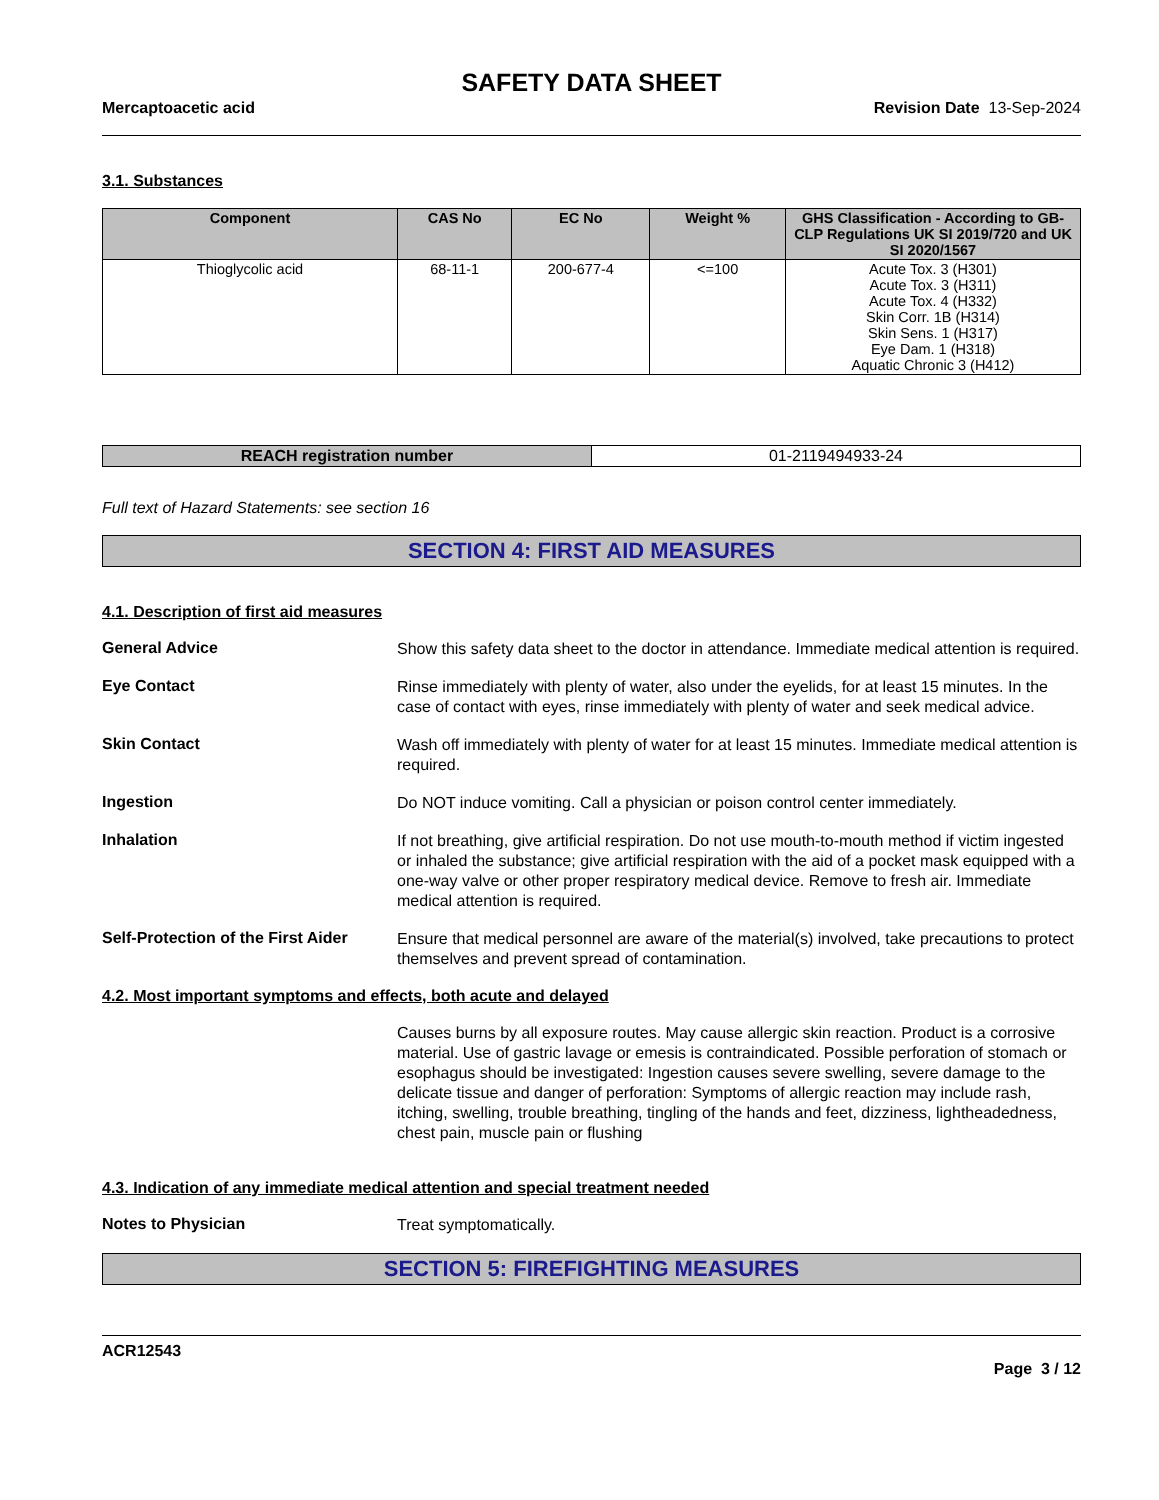SAFETY DATA SHEET
Mercaptoacetic acid Revision Date 13-Sep-2024
3.1. Substances
| Component | CAS No | EC No | Weight % | GHS Classification - According to GB-CLP Regulations UK SI 2019/720 and UK SI 2020/1567 |
| --- | --- | --- | --- | --- |
| Thioglycolic acid | 68-11-1 | 200-677-4 | <=100 | Acute Tox. 3 (H301) Acute Tox. 3 (H311) Acute Tox. 4 (H332) Skin Corr. 1B (H314) Skin Sens. 1 (H317) Eye Dam. 1 (H318) Aquatic Chronic 3 (H412) |
| REACH registration number | 01-2119494933-24 |
Full text of Hazard Statements: see section 16
SECTION 4: FIRST AID MEASURES
4.1. Description of first aid measures
General Advice
Show this safety data sheet to the doctor in attendance. Immediate medical attention is required.
Eye Contact
Rinse immediately with plenty of water, also under the eyelids, for at least 15 minutes. In the case of contact with eyes, rinse immediately with plenty of water and seek medical advice.
Skin Contact
Wash off immediately with plenty of water for at least 15 minutes. Immediate medical attention is required.
Ingestion
Do NOT induce vomiting. Call a physician or poison control center immediately.
Inhalation
If not breathing, give artificial respiration. Do not use mouth-to-mouth method if victim ingested or inhaled the substance; give artificial respiration with the aid of a pocket mask equipped with a one-way valve or other proper respiratory medical device. Remove to fresh air. Immediate medical attention is required.
Self-Protection of the First Aider
Ensure that medical personnel are aware of the material(s) involved, take precautions to protect themselves and prevent spread of contamination.
4.2. Most important symptoms and effects, both acute and delayed
Causes burns by all exposure routes. May cause allergic skin reaction. Product is a corrosive material. Use of gastric lavage or emesis is contraindicated. Possible perforation of stomach or esophagus should be investigated: Ingestion causes severe swelling, severe damage to the delicate tissue and danger of perforation: Symptoms of allergic reaction may include rash, itching, swelling, trouble breathing, tingling of the hands and feet, dizziness, lightheadedness, chest pain, muscle pain or flushing
4.3. Indication of any immediate medical attention and special treatment needed
Notes to Physician
Treat symptomatically.
SECTION 5: FIREFIGHTING MEASURES
ACR12543
Page 3 / 12